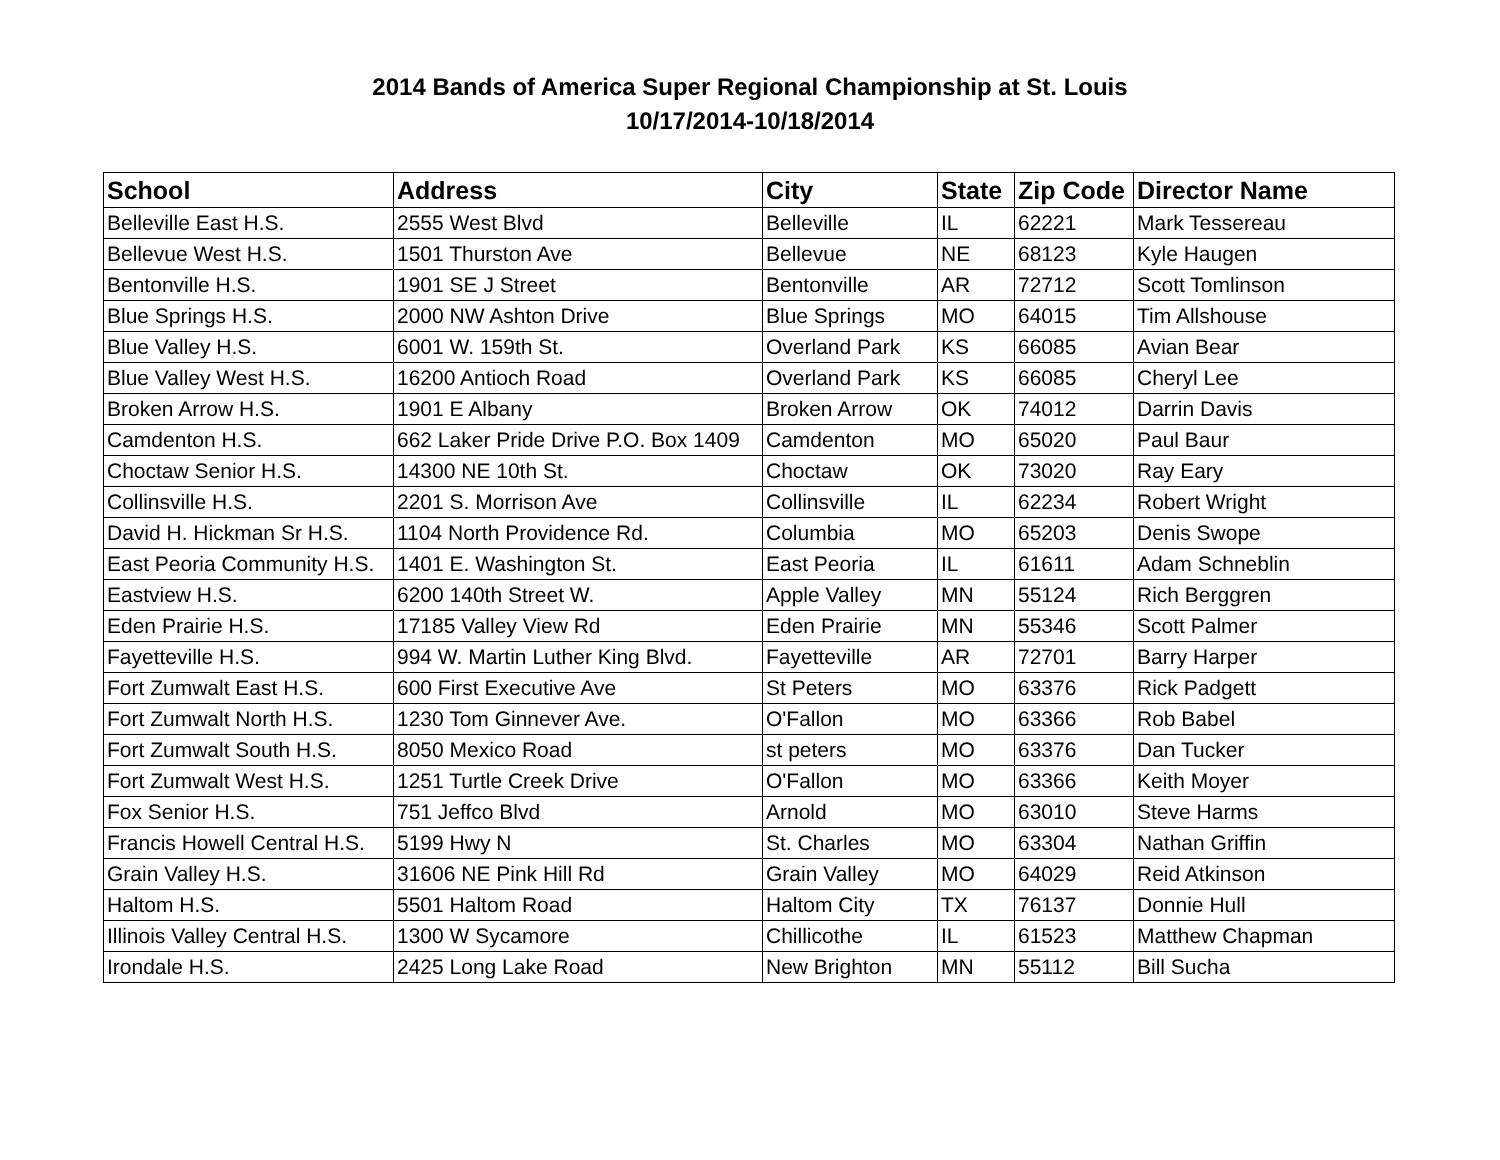2014 Bands of America Super Regional Championship at St. Louis
10/17/2014-10/18/2014
| School | Address | City | State | Zip Code | Director Name |
| --- | --- | --- | --- | --- | --- |
| Belleville East H.S. | 2555 West Blvd | Belleville | IL | 62221 | Mark Tessereau |
| Bellevue West H.S. | 1501 Thurston Ave | Bellevue | NE | 68123 | Kyle Haugen |
| Bentonville H.S. | 1901 SE J Street | Bentonville | AR | 72712 | Scott Tomlinson |
| Blue Springs H.S. | 2000 NW Ashton Drive | Blue Springs | MO | 64015 | Tim Allshouse |
| Blue Valley H.S. | 6001 W. 159th St. | Overland Park | KS | 66085 | Avian Bear |
| Blue Valley West H.S. | 16200 Antioch Road | Overland Park | KS | 66085 | Cheryl Lee |
| Broken Arrow H.S. | 1901 E Albany | Broken Arrow | OK | 74012 | Darrin Davis |
| Camdenton H.S. | 662 Laker Pride Drive P.O. Box 1409 | Camdenton | MO | 65020 | Paul Baur |
| Choctaw Senior H.S. | 14300 NE 10th St. | Choctaw | OK | 73020 | Ray Eary |
| Collinsville H.S. | 2201 S. Morrison Ave | Collinsville | IL | 62234 | Robert Wright |
| David H. Hickman Sr H.S. | 1104 North Providence Rd. | Columbia | MO | 65203 | Denis Swope |
| East Peoria Community H.S. | 1401 E. Washington St. | East Peoria | IL | 61611 | Adam Schneblin |
| Eastview H.S. | 6200 140th Street W. | Apple Valley | MN | 55124 | Rich Berggren |
| Eden Prairie H.S. | 17185 Valley View Rd | Eden Prairie | MN | 55346 | Scott Palmer |
| Fayetteville H.S. | 994 W. Martin Luther King Blvd. | Fayetteville | AR | 72701 | Barry Harper |
| Fort Zumwalt East H.S. | 600 First Executive Ave | St Peters | MO | 63376 | Rick Padgett |
| Fort Zumwalt North H.S. | 1230 Tom Ginnever Ave. | O'Fallon | MO | 63366 | Rob Babel |
| Fort Zumwalt South H.S. | 8050 Mexico Road | st peters | MO | 63376 | Dan Tucker |
| Fort Zumwalt West H.S. | 1251 Turtle Creek Drive | O'Fallon | MO | 63366 | Keith Moyer |
| Fox Senior H.S. | 751 Jeffco Blvd | Arnold | MO | 63010 | Steve Harms |
| Francis Howell Central H.S. | 5199 Hwy N | St. Charles | MO | 63304 | Nathan Griffin |
| Grain Valley H.S. | 31606 NE Pink Hill Rd | Grain Valley | MO | 64029 | Reid Atkinson |
| Haltom H.S. | 5501 Haltom Road | Haltom City | TX | 76137 | Donnie Hull |
| Illinois Valley Central H.S. | 1300 W Sycamore | Chillicothe | IL | 61523 | Matthew Chapman |
| Irondale H.S. | 2425 Long Lake Road | New Brighton | MN | 55112 | Bill Sucha |